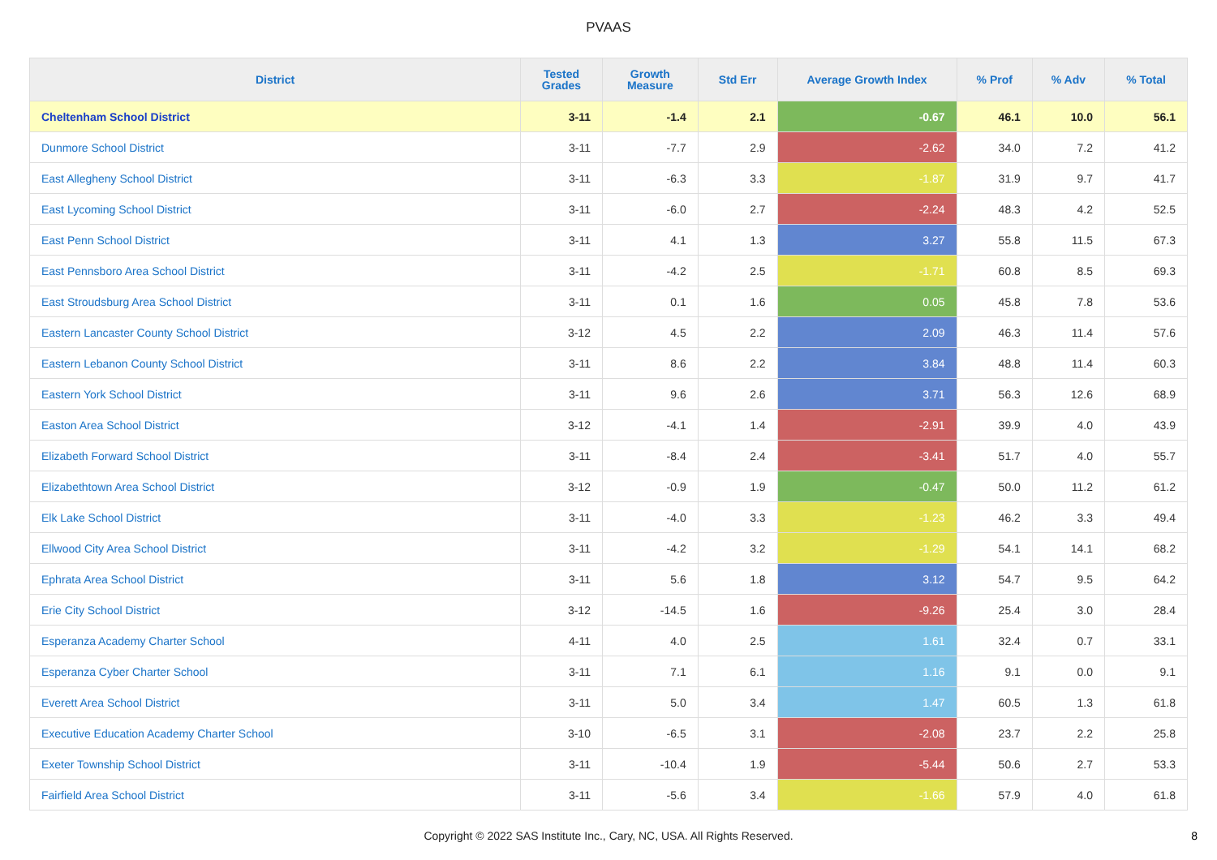PVAAS
| District | Tested Grades | Growth Measure | Std Err | Average Growth Index | % Prof | % Adv | % Total |
| --- | --- | --- | --- | --- | --- | --- | --- |
| Cheltenham School District | 3-11 | -1.4 | 2.1 | -0.67 | 46.1 | 10.0 | 56.1 |
| Dunmore School District | 3-11 | -7.7 | 2.9 | -2.62 | 34.0 | 7.2 | 41.2 |
| East Allegheny School District | 3-11 | -6.3 | 3.3 | -1.87 | 31.9 | 9.7 | 41.7 |
| East Lycoming School District | 3-11 | -6.0 | 2.7 | -2.24 | 48.3 | 4.2 | 52.5 |
| East Penn School District | 3-11 | 4.1 | 1.3 | 3.27 | 55.8 | 11.5 | 67.3 |
| East Pennsboro Area School District | 3-11 | -4.2 | 2.5 | -1.71 | 60.8 | 8.5 | 69.3 |
| East Stroudsburg Area School District | 3-11 | 0.1 | 1.6 | 0.05 | 45.8 | 7.8 | 53.6 |
| Eastern Lancaster County School District | 3-12 | 4.5 | 2.2 | 2.09 | 46.3 | 11.4 | 57.6 |
| Eastern Lebanon County School District | 3-11 | 8.6 | 2.2 | 3.84 | 48.8 | 11.4 | 60.3 |
| Eastern York School District | 3-11 | 9.6 | 2.6 | 3.71 | 56.3 | 12.6 | 68.9 |
| Easton Area School District | 3-12 | -4.1 | 1.4 | -2.91 | 39.9 | 4.0 | 43.9 |
| Elizabeth Forward School District | 3-11 | -8.4 | 2.4 | -3.41 | 51.7 | 4.0 | 55.7 |
| Elizabethtown Area School District | 3-12 | -0.9 | 1.9 | -0.47 | 50.0 | 11.2 | 61.2 |
| Elk Lake School District | 3-11 | -4.0 | 3.3 | -1.23 | 46.2 | 3.3 | 49.4 |
| Ellwood City Area School District | 3-11 | -4.2 | 3.2 | -1.29 | 54.1 | 14.1 | 68.2 |
| Ephrata Area School District | 3-11 | 5.6 | 1.8 | 3.12 | 54.7 | 9.5 | 64.2 |
| Erie City School District | 3-12 | -14.5 | 1.6 | -9.26 | 25.4 | 3.0 | 28.4 |
| Esperanza Academy Charter School | 4-11 | 4.0 | 2.5 | 1.61 | 32.4 | 0.7 | 33.1 |
| Esperanza Cyber Charter School | 3-11 | 7.1 | 6.1 | 1.16 | 9.1 | 0.0 | 9.1 |
| Everett Area School District | 3-11 | 5.0 | 3.4 | 1.47 | 60.5 | 1.3 | 61.8 |
| Executive Education Academy Charter School | 3-10 | -6.5 | 3.1 | -2.08 | 23.7 | 2.2 | 25.8 |
| Exeter Township School District | 3-11 | -10.4 | 1.9 | -5.44 | 50.6 | 2.7 | 53.3 |
| Fairfield Area School District | 3-11 | -5.6 | 3.4 | -1.66 | 57.9 | 4.0 | 61.8 |
Copyright © 2022 SAS Institute Inc., Cary, NC, USA. All Rights Reserved.
8